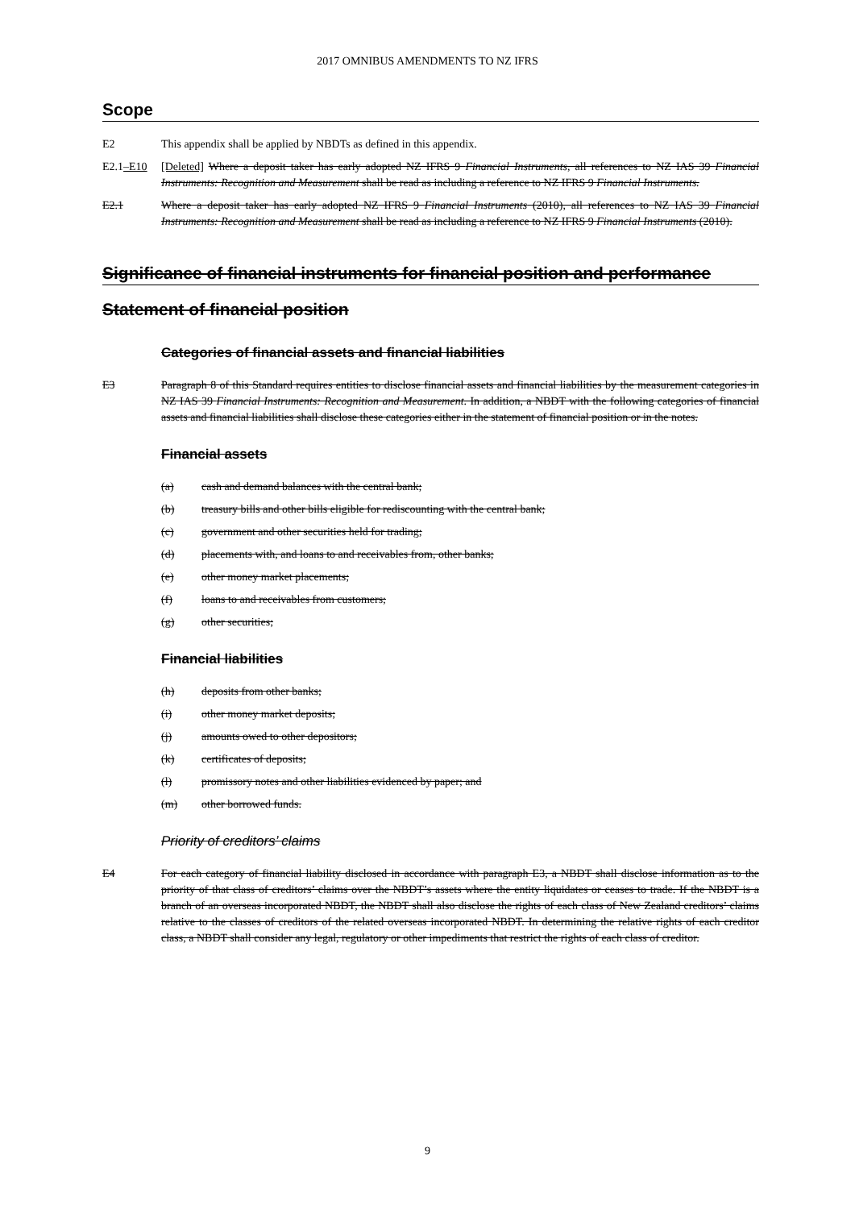2017 OMNIBUS AMENDMENTS TO NZ IFRS
Scope
E2 This appendix shall be applied by NBDTs as defined in this appendix.
E2.1–E10 [Deleted] Where a deposit taker has early adopted NZ IFRS 9 Financial Instruments, all references to NZ IAS 39 Financial Instruments: Recognition and Measurement shall be read as including a reference to NZ IFRS 9 Financial Instruments.
E2.1 Where a deposit taker has early adopted NZ IFRS 9 Financial Instruments (2010), all references to NZ IAS 39 Financial Instruments: Recognition and Measurement shall be read as including a reference to NZ IFRS 9 Financial Instruments (2010).
Significance of financial instruments for financial position and performance
Statement of financial position
Categories of financial assets and financial liabilities
E3 Paragraph 8 of this Standard requires entities to disclose financial assets and financial liabilities by the measurement categories in NZ IAS 39 Financial Instruments: Recognition and Measurement. In addition, a NBDT with the following categories of financial assets and financial liabilities shall disclose these categories either in the statement of financial position or in the notes.
Financial assets
(a) cash and demand balances with the central bank;
(b) treasury bills and other bills eligible for rediscounting with the central bank;
(c) government and other securities held for trading;
(d) placements with, and loans to and receivables from, other banks;
(e) other money market placements;
(f) loans to and receivables from customers;
(g) other securities;
Financial liabilities
(h) deposits from other banks;
(i) other money market deposits;
(j) amounts owed to other depositors;
(k) certificates of deposits;
(l) promissory notes and other liabilities evidenced by paper; and
(m) other borrowed funds.
Priority of creditors’ claims
E4 For each category of financial liability disclosed in accordance with paragraph E3, a NBDT shall disclose information as to the priority of that class of creditors’ claims over the NBDT’s assets where the entity liquidates or ceases to trade. If the NBDT is a branch of an overseas incorporated NBDT, the NBDT shall also disclose the rights of each class of New Zealand creditors’ claims relative to the classes of creditors of the related overseas incorporated NBDT. In determining the relative rights of each creditor class, a NBDT shall consider any legal, regulatory or other impediments that restrict the rights of each class of creditor.
9